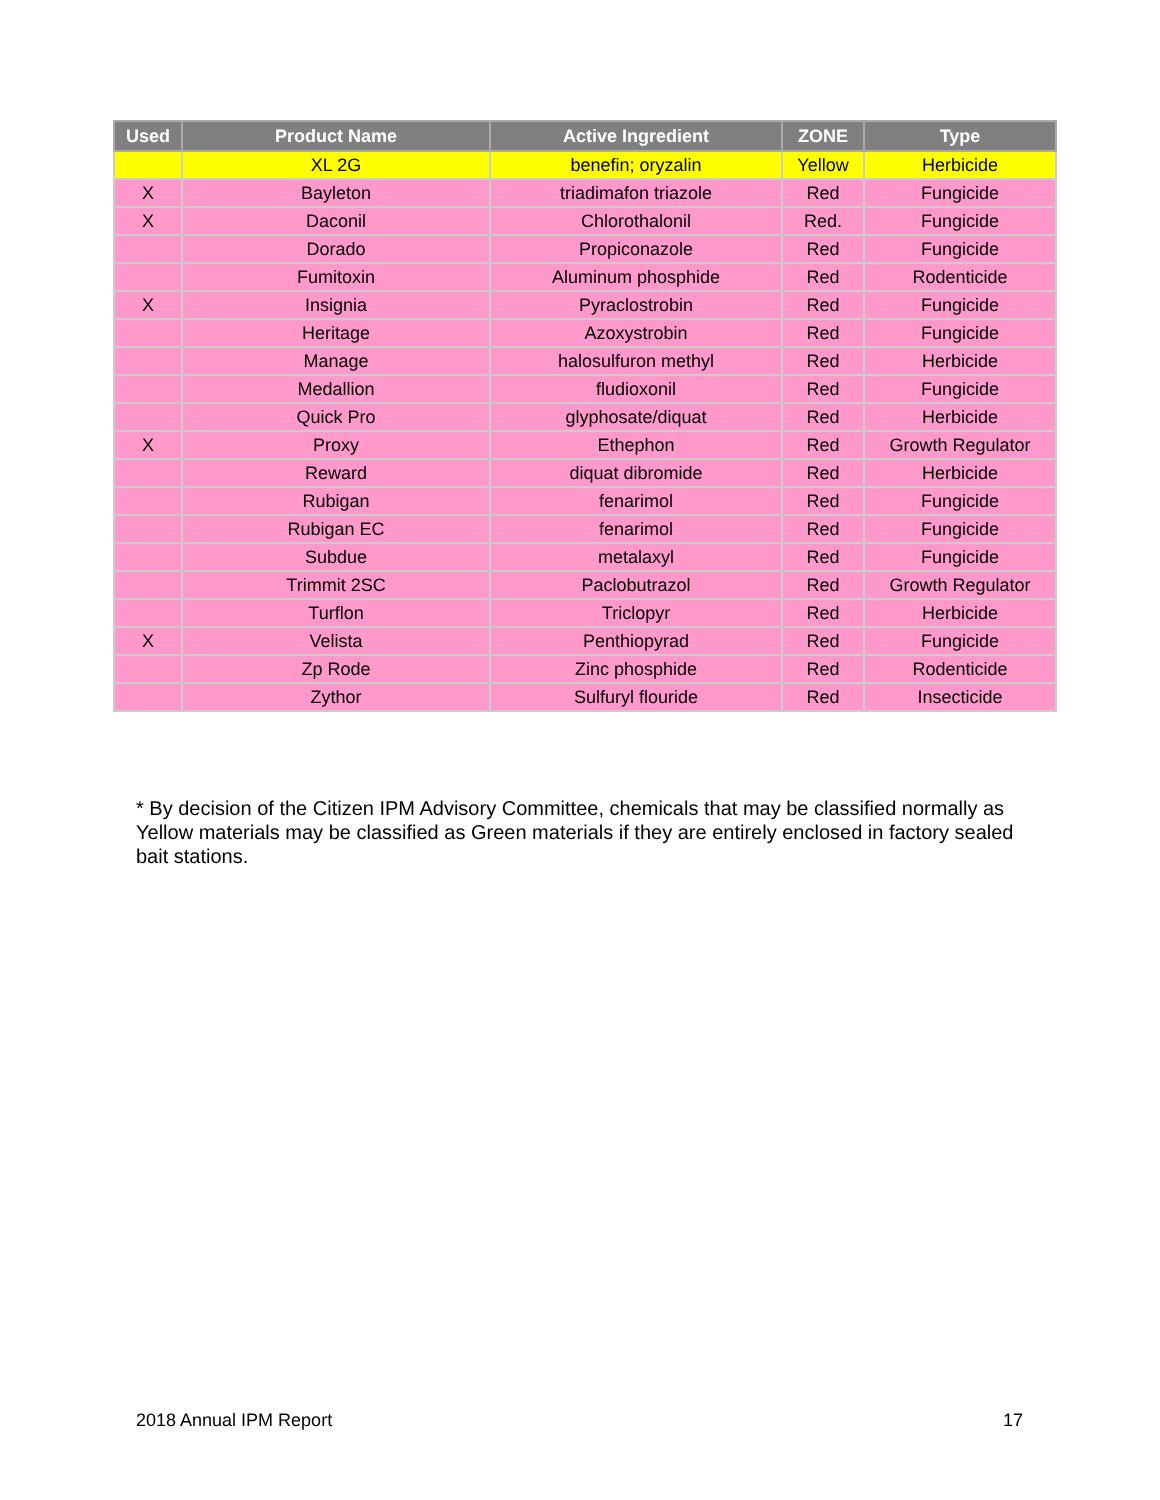| Used | Product Name | Active Ingredient | ZONE | Type |
| --- | --- | --- | --- | --- |
| | XL 2G | benefin; oryzalin | Yellow | Herbicide |
| X | Bayleton | triadimafon triazole | Red | Fungicide |
| X | Daconil | Chlorothalonil | Red. | Fungicide |
| | Dorado | Propiconazole | Red | Fungicide |
| | Fumitoxin | Aluminum phosphide | Red | Rodenticide |
| X | Insignia | Pyraclostrobin | Red | Fungicide |
| | Heritage | Azoxystrobin | Red | Fungicide |
| | Manage | halosulfuron methyl | Red | Herbicide |
| | Medallion | fludioxonil | Red | Fungicide |
| | Quick Pro | glyphosate/diquat | Red | Herbicide |
| X | Proxy | Ethephon | Red | Growth Regulator |
| | Reward | diquat dibromide | Red | Herbicide |
| | Rubigan | fenarimol | Red | Fungicide |
| | Rubigan EC | fenarimol | Red | Fungicide |
| | Subdue | metalaxyl | Red | Fungicide |
| | Trimmit 2SC | Paclobutrazol | Red | Growth Regulator |
| | Turflon | Triclopyr | Red | Herbicide |
| X | Velista | Penthiopyrad | Red | Fungicide |
| | Zp Rode | Zinc phosphide | Red | Rodenticide |
| | Zythor | Sulfuryl flouride | Red | Insecticide |
* By decision of the Citizen IPM Advisory Committee, chemicals that may be classified normally as Yellow materials may be classified as Green materials if they are entirely enclosed in factory sealed bait stations.
2018 Annual IPM Report 17